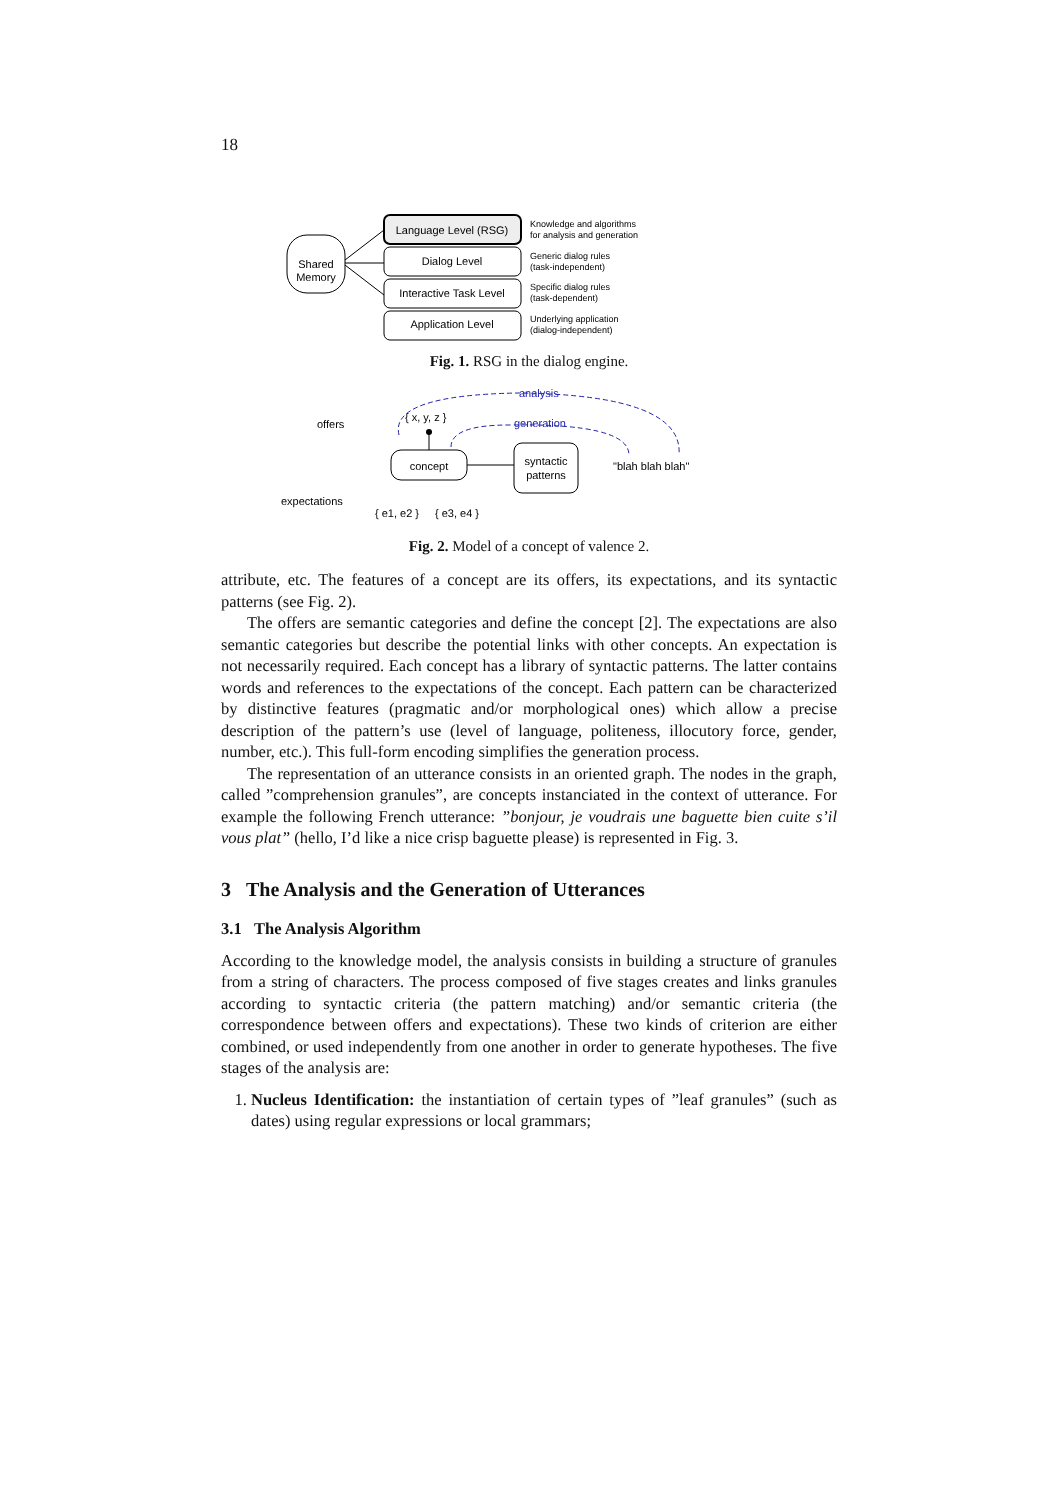18
Shared
Memory
Language Level (RSG)
Dialog Level
Interactive Task Level
Application Level
Knowledge and algorithms
for analysis and generation
Generic dialog rules
(task-independent)
Specific dialog rules
(task-dependent)
Underlying application
(dialog-independent)
Fig. 1. RSG in the dialog engine.
offers
expectations
analysis
generation
{ x, y, z }
concept
syntactic
patterns
"blah blah blah"
{ e1, e2 }
{ e3, e4 }
Fig. 2. Model of a concept of valence 2.
attribute, etc. The features of a concept are its offers, its expectations, and its syntactic patterns (see Fig. 2).
The offers are semantic categories and define the concept [2]. The expectations are also semantic categories but describe the potential links with other concepts. An expectation is not necessarily required. Each concept has a library of syntactic patterns. The latter contains words and references to the expectations of the concept. Each pattern can be characterized by distinctive features (pragmatic and/or morphological ones) which allow a precise description of the pattern’s use (level of language, politeness, illocutory force, gender, number, etc.). This full-form encoding simplifies the generation process.
The representation of an utterance consists in an oriented graph. The nodes in the graph, called ”comprehension granules”, are concepts instanciated in the context of utterance. For example the following French utterance: ”bonjour, je voudrais une baguette bien cuite s’il vous plat” (hello, I’d like a nice crisp baguette please) is represented in Fig. 3.
3 The Analysis and the Generation of Utterances
3.1 The Analysis Algorithm
According to the knowledge model, the analysis consists in building a structure of granules from a string of characters. The process composed of five stages creates and links granules according to syntactic criteria (the pattern matching) and/or semantic criteria (the correspondence between offers and expectations). These two kinds of criterion are either combined, or used independently from one another in order to generate hypotheses. The five stages of the analysis are:
1. Nucleus Identification: the instantiation of certain types of ”leaf granules” (such as dates) using regular expressions or local grammars;